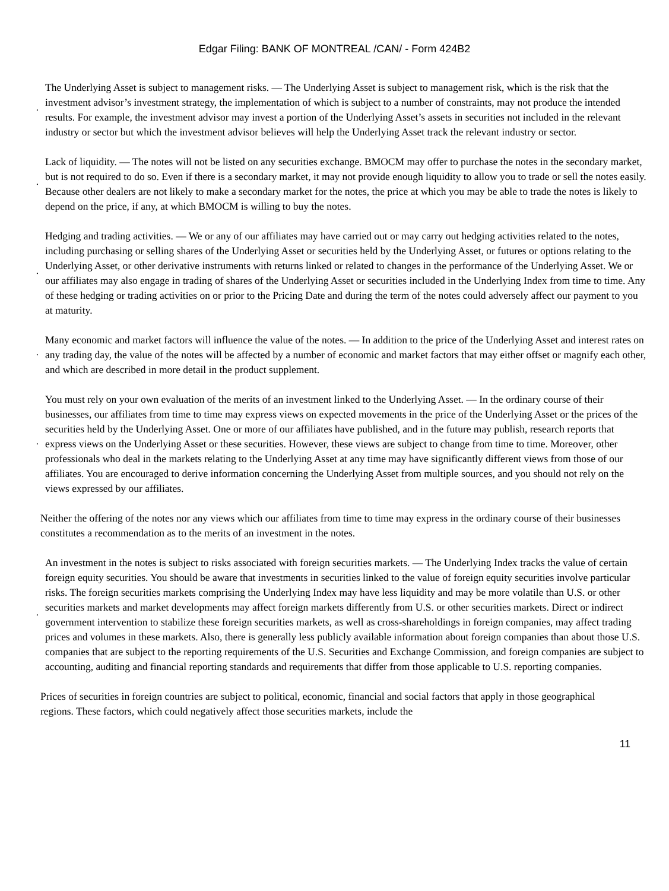Edgar Filing: BANK OF MONTREAL /CAN/ - Form 424B2
· The Underlying Asset is subject to management risks. — The Underlying Asset is subject to management risk, which is the risk that the investment advisor’s investment strategy, the implementation of which is subject to a number of constraints, may not produce the intended results. For example, the investment advisor may invest a portion of the Underlying Asset’s assets in securities not included in the relevant industry or sector but which the investment advisor believes will help the Underlying Asset track the relevant industry or sector.
· Lack of liquidity. — The notes will not be listed on any securities exchange. BMOCM may offer to purchase the notes in the secondary market, but is not required to do so. Even if there is a secondary market, it may not provide enough liquidity to allow you to trade or sell the notes easily. Because other dealers are not likely to make a secondary market for the notes, the price at which you may be able to trade the notes is likely to depend on the price, if any, at which BMOCM is willing to buy the notes.
· Hedging and trading activities. — We or any of our affiliates may have carried out or may carry out hedging activities related to the notes, including purchasing or selling shares of the Underlying Asset or securities held by the Underlying Asset, or futures or options relating to the Underlying Asset, or other derivative instruments with returns linked or related to changes in the performance of the Underlying Asset. We or our affiliates may also engage in trading of shares of the Underlying Asset or securities included in the Underlying Index from time to time. Any of these hedging or trading activities on or prior to the Pricing Date and during the term of the notes could adversely affect our payment to you at maturity.
· Many economic and market factors will influence the value of the notes. — In addition to the price of the Underlying Asset and interest rates on any trading day, the value of the notes will be affected by a number of economic and market factors that may either offset or magnify each other, and which are described in more detail in the product supplement.
· You must rely on your own evaluation of the merits of an investment linked to the Underlying Asset. — In the ordinary course of their businesses, our affiliates from time to time may express views on expected movements in the price of the Underlying Asset or the prices of the securities held by the Underlying Asset. One or more of our affiliates have published, and in the future may publish, research reports that express views on the Underlying Asset or these securities. However, these views are subject to change from time to time. Moreover, other professionals who deal in the markets relating to the Underlying Asset at any time may have significantly different views from those of our affiliates. You are encouraged to derive information concerning the Underlying Asset from multiple sources, and you should not rely on the views expressed by our affiliates.
Neither the offering of the notes nor any views which our affiliates from time to time may express in the ordinary course of their businesses constitutes a recommendation as to the merits of an investment in the notes.
· An investment in the notes is subject to risks associated with foreign securities markets. — The Underlying Index tracks the value of certain foreign equity securities. You should be aware that investments in securities linked to the value of foreign equity securities involve particular risks. The foreign securities markets comprising the Underlying Index may have less liquidity and may be more volatile than U.S. or other securities markets and market developments may affect foreign markets differently from U.S. or other securities markets. Direct or indirect government intervention to stabilize these foreign securities markets, as well as cross-shareholdings in foreign companies, may affect trading prices and volumes in these markets. Also, there is generally less publicly available information about foreign companies than about those U.S. companies that are subject to the reporting requirements of the U.S. Securities and Exchange Commission, and foreign companies are subject to accounting, auditing and financial reporting standards and requirements that differ from those applicable to U.S. reporting companies.
Prices of securities in foreign countries are subject to political, economic, financial and social factors that apply in those geographical regions. These factors, which could negatively affect those securities markets, include the
11